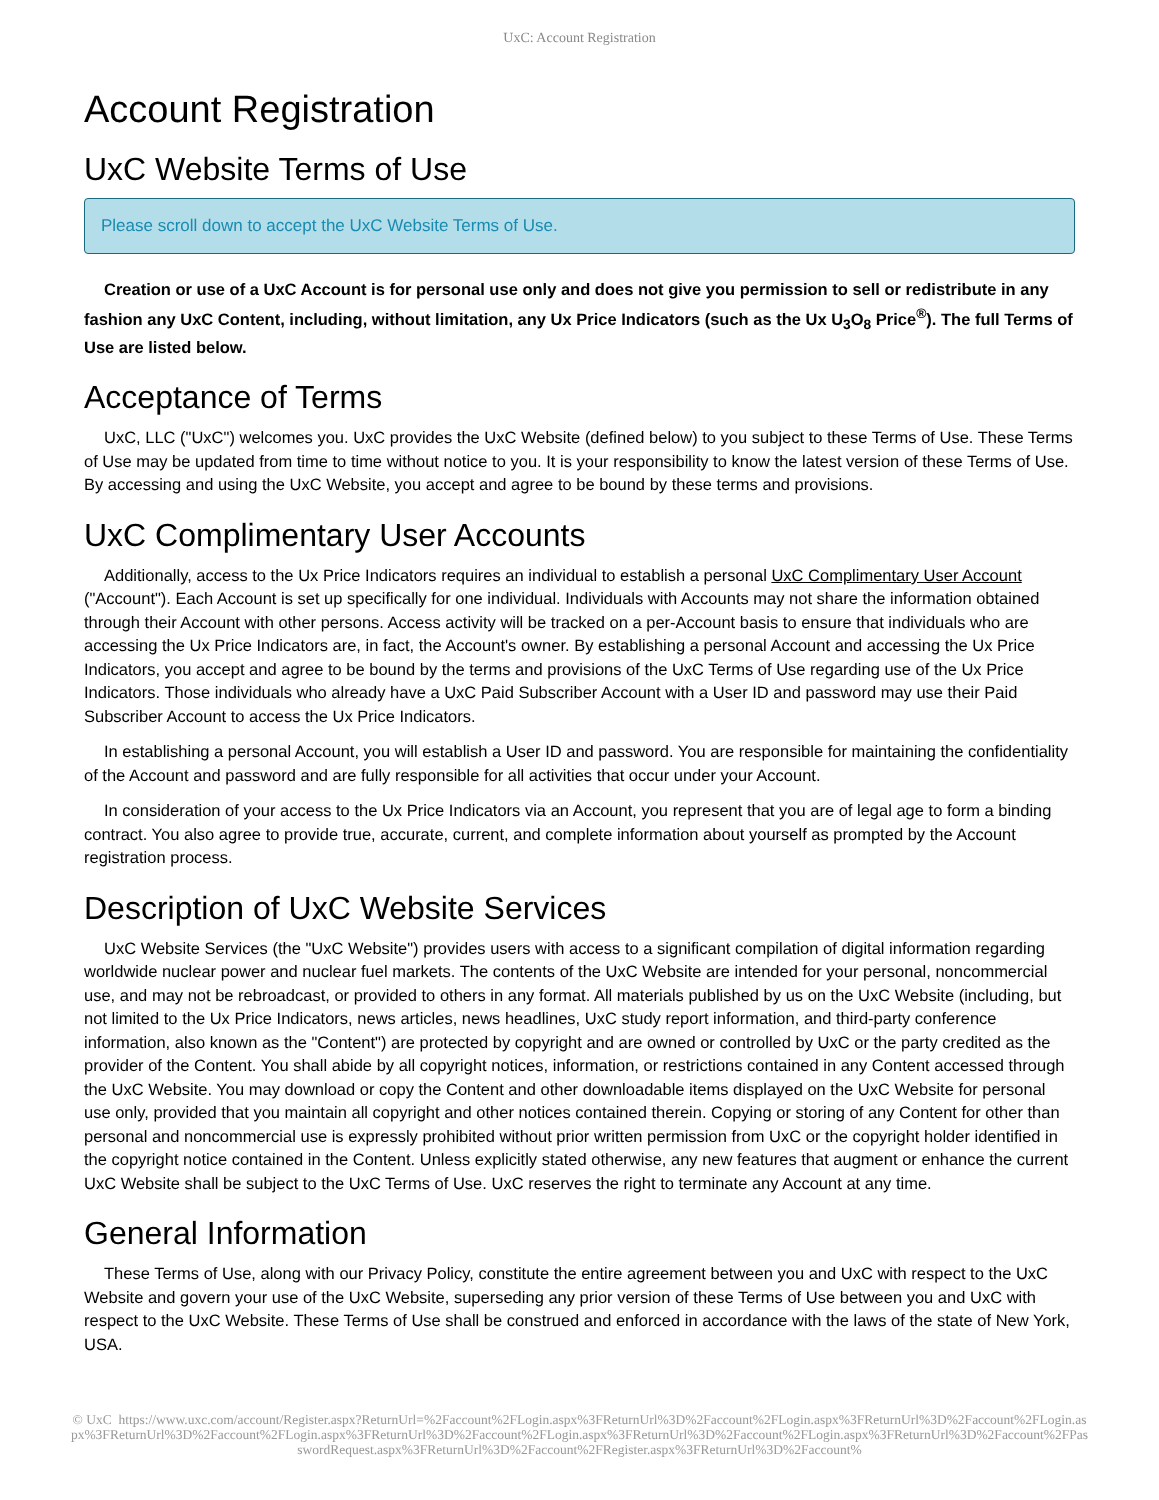UxC: Account Registration
Account Registration
UxC Website Terms of Use
Please scroll down to accept the UxC Website Terms of Use.
Creation or use of a UxC Account is for personal use only and does not give you permission to sell or redistribute in any fashion any UxC Content, including, without limitation, any Ux Price Indicators (such as the Ux U<sub>3</sub>O<sub>8</sub> Price<sup>®</sup>). The full Terms of Use are listed below.
Acceptance of Terms
UxC, LLC ("UxC") welcomes you. UxC provides the UxC Website (defined below) to you subject to these Terms of Use. These Terms of Use may be updated from time to time without notice to you. It is your responsibility to know the latest version of these Terms of Use. By accessing and using the UxC Website, you accept and agree to be bound by these terms and provisions.
UxC Complimentary User Accounts
Additionally, access to the Ux Price Indicators requires an individual to establish a personal UxC Complimentary User Account ("Account"). Each Account is set up specifically for one individual. Individuals with Accounts may not share the information obtained through their Account with other persons. Access activity will be tracked on a per-Account basis to ensure that individuals who are accessing the Ux Price Indicators are, in fact, the Account's owner. By establishing a personal Account and accessing the Ux Price Indicators, you accept and agree to be bound by the terms and provisions of the UxC Terms of Use regarding use of the Ux Price Indicators. Those individuals who already have a UxC Paid Subscriber Account with a User ID and password may use their Paid Subscriber Account to access the Ux Price Indicators.
In establishing a personal Account, you will establish a User ID and password. You are responsible for maintaining the confidentiality of the Account and password and are fully responsible for all activities that occur under your Account.
In consideration of your access to the Ux Price Indicators via an Account, you represent that you are of legal age to form a binding contract. You also agree to provide true, accurate, current, and complete information about yourself as prompted by the Account registration process.
Description of UxC Website Services
UxC Website Services (the "UxC Website") provides users with access to a significant compilation of digital information regarding worldwide nuclear power and nuclear fuel markets. The contents of the UxC Website are intended for your personal, noncommercial use, and may not be rebroadcast, or provided to others in any format. All materials published by us on the UxC Website (including, but not limited to the Ux Price Indicators, news articles, news headlines, UxC study report information, and third-party conference information, also known as the "Content") are protected by copyright and are owned or controlled by UxC or the party credited as the provider of the Content. You shall abide by all copyright notices, information, or restrictions contained in any Content accessed through the UxC Website. You may download or copy the Content and other downloadable items displayed on the UxC Website for personal use only, provided that you maintain all copyright and other notices contained therein. Copying or storing of any Content for other than personal and noncommercial use is expressly prohibited without prior written permission from UxC or the copyright holder identified in the copyright notice contained in the Content. Unless explicitly stated otherwise, any new features that augment or enhance the current UxC Website shall be subject to the UxC Terms of Use. UxC reserves the right to terminate any Account at any time.
General Information
These Terms of Use, along with our Privacy Policy, constitute the entire agreement between you and UxC with respect to the UxC Website and govern your use of the UxC Website, superseding any prior version of these Terms of Use between you and UxC with respect to the UxC Website. These Terms of Use shall be construed and enforced in accordance with the laws of the state of New York, USA.
© UxC https://www.uxc.com/account/Register.aspx?ReturnUrl=%2Faccount%2FLogin.aspx%3FReturnUrl%3D%2Faccount%2FLogin.aspx%3FReturnUrl%3D%2Faccount%2FLogin.aspx%3FReturnUrl%3D%2Faccount%2FLogin.aspx%3FReturnUrl%3D%2Faccount%2FLogin.aspx%3FReturnUrl%3D%2Faccount%2FLogin.aspx%3FReturnUrl%3D%2Faccount%2FPasswordRequest.aspx%3FReturnUrl%3D%2Faccount%2FRegister.aspx%3FReturnUrl%3D%2Faccount%